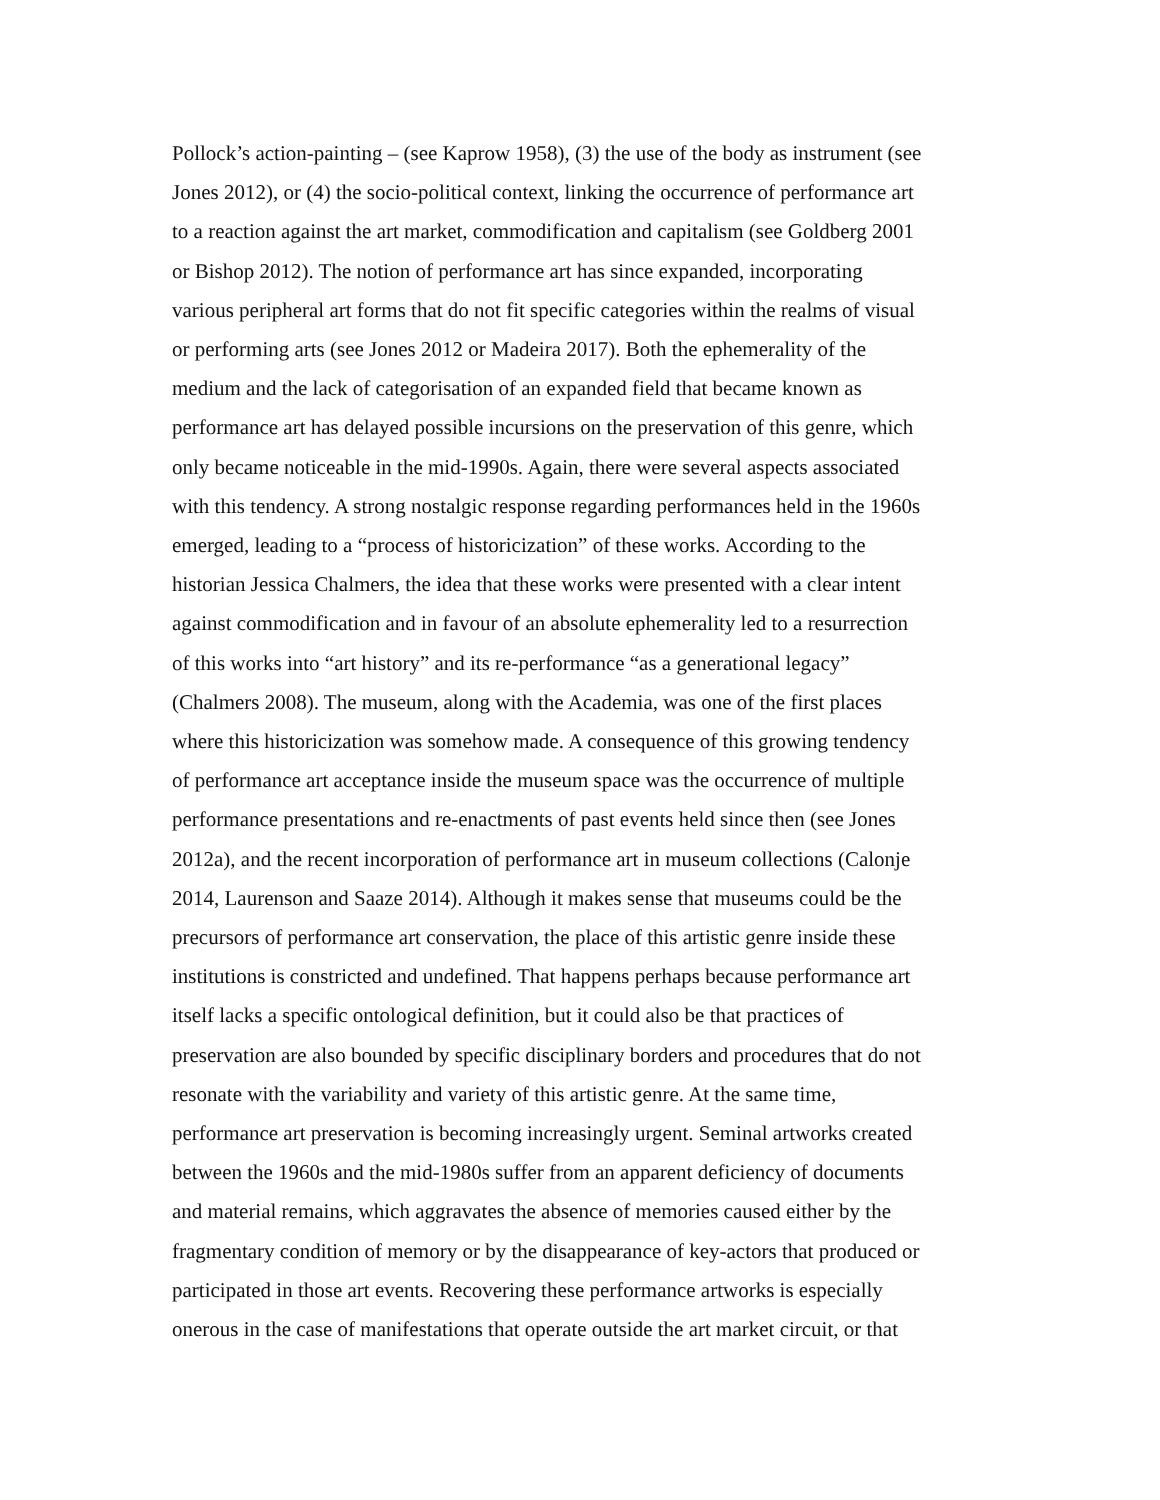Pollock’s action-painting – (see Kaprow 1958), (3) the use of the body as instrument (see
Jones 2012), or (4) the socio-political context, linking the occurrence of performance art
to a reaction against the art market, commodification and capitalism (see Goldberg 2001
or Bishop 2012). The notion of performance art has since expanded, incorporating
various peripheral art forms that do not fit specific categories within the realms of visual
or performing arts (see Jones 2012 or Madeira 2017). Both the ephemerality of the
medium and the lack of categorisation of an expanded field that became known as
performance art has delayed possible incursions on the preservation of this genre, which
only became noticeable in the mid-1990s. Again, there were several aspects associated
with this tendency. A strong nostalgic response regarding performances held in the 1960s
emerged, leading to a “process of historicization” of these works. According to the
historian Jessica Chalmers, the idea that these works were presented with a clear intent
against commodification and in favour of an absolute ephemerality led to a resurrection
of this works into “art history” and its re-performance “as a generational legacy”
(Chalmers 2008). The museum, along with the Academia, was one of the first places
where this historicization was somehow made. A consequence of this growing tendency
of performance art acceptance inside the museum space was the occurrence of multiple
performance presentations and re-enactments of past events held since then (see Jones
2012a), and the recent incorporation of performance art in museum collections (Calonje
2014, Laurenson and Saaze 2014). Although it makes sense that museums could be the
precursors of performance art conservation, the place of this artistic genre inside these
institutions is constricted and undefined. That happens perhaps because performance art
itself lacks a specific ontological definition, but it could also be that practices of
preservation are also bounded by specific disciplinary borders and procedures that do not
resonate with the variability and variety of this artistic genre. At the same time,
performance art preservation is becoming increasingly urgent. Seminal artworks created
between the 1960s and the mid-1980s suffer from an apparent deficiency of documents
and material remains, which aggravates the absence of memories caused either by the
fragmentary condition of memory or by the disappearance of key-actors that produced or
participated in those art events. Recovering these performance artworks is especially
onerous in the case of manifestations that operate outside the art market circuit, or that